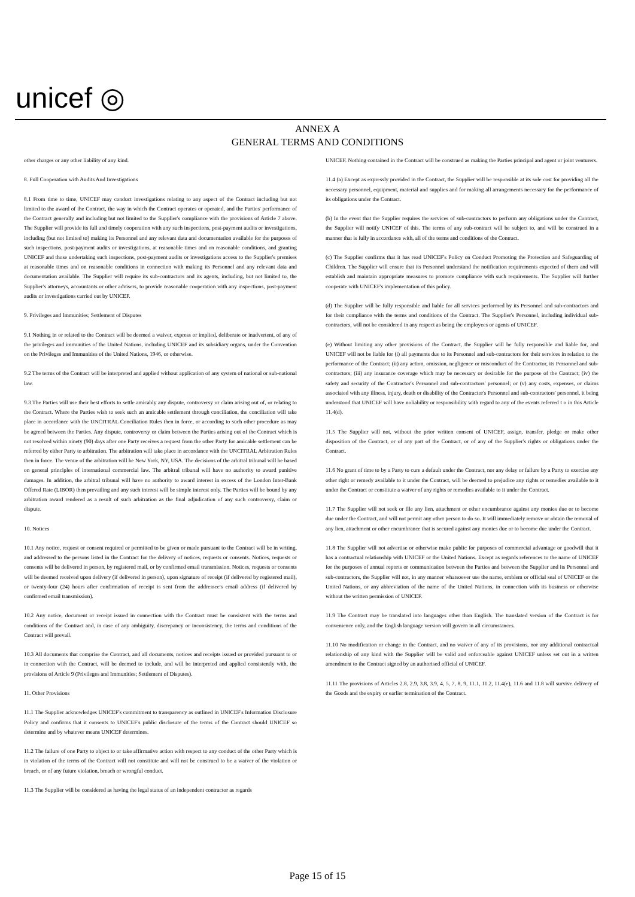unicef ◎
ANNEX A
GENERAL TERMS AND CONDITIONS
other charges or any other liability of any kind.
8. Full Cooperation with Audits And Investigations
8.1 From time to time, UNICEF may conduct investigations relating to any aspect of the Contract including but not limited to the award of the Contract, the way in which the Contract operates or operated, and the Parties' performance of the Contract generally and including but not limited to the Supplier's compliance with the provisions of Article 7 above. The Supplier will provide its full and timely cooperation with any such inspections, post-payment audits or investigations, including (but not limited to) making its Personnel and any relevant data and documentation available for the purposes of such inspections, post-payment audits or investigations, at reasonable times and on reasonable conditions, and granting UNICEF and those undertaking such inspections, post-payment audits or investigations access to the Supplier's premises at reasonable times and on reasonable conditions in connection with making its Personnel and any relevant data and documentation available. The Supplier will require its sub-contractors and its agents, including, but not limited to, the Supplier's attorneys, accountants or other advisers, to provide reasonable cooperation with any inspections, post-payment audits or investigations carried out by UNICEF.
9. Privileges and Immunities; Settlement of Disputes
9.1 Nothing in or related to the Contract will be deemed a waiver, express or implied, deliberate or inadvertent, of any of the privileges and immunities of the United Nations, including UNICEF and its subsidiary organs, under the Convention on the Privileges and Immunities of the United Nations, 1946, or otherwise.
9.2 The terms of the Contract will be interpreted and applied without application of any system of national or sub-national law.
9.3 The Parties will use their best efforts to settle amicably any dispute, controversy or claim arising out of, or relating to the Contract. Where the Parties wish to seek such an amicable settlement through conciliation, the conciliation will take place in accordance with the UNCITRAL Conciliation Rules then in force, or according to such other procedure as may be agreed between the Parties. Any dispute, controversy or claim between the Parties arising out of the Contract which is not resolved within ninety (90) days after one Party receives a request from the other Party for amicable settlement can be referred by either Party to arbitration. The arbitration will take place in accordance with the UNCITRAL Arbitration Rules then in force. The venue of the arbitration will be New York, NY, USA. The decisions of the arbitral tribunal will be based on general principles of international commercial law. The arbitral tribunal will have no authority to award punitive damages. In addition, the arbitral tribunal will have no authority to award interest in excess of the London Inter-Bank Offered Rate (LIBOR) then prevailing and any such interest will be simple interest only. The Parties will be bound by any arbitration award rendered as a result of such arbitration as the final adjudication of any such controversy, claim or dispute.
10. Notices
10.1 Any notice, request or consent required or permitted to be given or made pursuant to the Contract will be in writing, and addressed to the persons listed in the Contract for the delivery of notices, requests or consents. Notices, requests or consents will be delivered in person, by registered mail, or by confirmed email transmission. Notices, requests or consents will be deemed received upon delivery (if delivered in person), upon signature of receipt (if delivered by registered mail), or twenty-four (24) hours after confirmation of receipt is sent from the addressee's email address (if delivered by confirmed email transmission).
10.2 Any notice, document or receipt issued in connection with the Contract must be consistent with the terms and conditions of the Contract and, in case of any ambiguity, discrepancy or inconsistency, the terms and conditions of the Contract will prevail.
10.3 All documents that comprise the Contract, and all documents, notices and receipts issued or provided pursuant to or in connection with the Contract, will be deemed to include, and will be interpreted and applied consistently with, the provisions of Article 9 (Privileges and Immunities; Settlement of Disputes).
11. Other Provisions
11.1 The Supplier acknowledges UNICEF's commitment to transparency as outlined in UNICEF's Information Disclosure Policy and confirms that it consents to UNICEF's public disclosure of the terms of the Contract should UNICEF so determine and by whatever means UNICEF determines.
11.2 The failure of one Party to object to or take affirmative action with respect to any conduct of the other Party which is in violation of the terms of the Contract will not constitute and will not be construed to be a waiver of the violation or breach, or of any future violation, breach or wrongful conduct.
11.3 The Supplier will be considered as having the legal status of an independent contractor as regards
UNICEF. Nothing contained in the Contract will be construed as making the Parties principal and agent or joint venturers.
11.4 (a) Except as expressly provided in the Contract, the Supplier will be responsible at its sole cost for providing all the necessary personnel, equipment, material and supplies and for making all arrangements necessary for the performance of its obligations under the Contract.
(b) In the event that the Supplier requires the services of sub-contractors to perform any obligations under the Contract, the Supplier will notify UNICEF of this. The terms of any sub-contract will be subject to, and will be construed in a manner that is fully in accordance with, all of the terms and conditions of the Contract.
(c) The Supplier confirms that it has read UNICEF's Policy on Conduct Promoting the Protection and Safeguarding of Children. The Supplier will ensure that its Personnel understand the notification requirements expected of them and will establish and maintain appropriate measures to promote compliance with such requirements. The Supplier will further cooperate with UNICEF's implementation of this policy.
(d) The Supplier will be fully responsible and liable for all services performed by its Personnel and sub-contractors and for their compliance with the terms and conditions of the Contract. The Supplier's Personnel, including individual sub-contractors, will not be considered in any respect as being the employees or agents of UNICEF.
(e) Without limiting any other provisions of the Contract, the Supplier will be fully responsible and liable for, and UNICEF will not be liable for (i) all payments due to its Personnel and sub-contractors for their services in relation to the performance of the Contract; (ii) any action, omission, negligence or misconduct of the Contractor, its Personnel and sub-contractors; (iii) any insurance coverage which may be necessary or desirable for the purpose of the Contract; (iv) the safety and security of the Contractor's Personnel and sub-contractors' personnel; or (v) any costs, expenses, or claims associated with any illness, injury, death or disability of the Contractor's Personnel and sub-contractors' personnel, it being understood that UNICEF will have noliability or responsibility with regard to any of the events referred t o in this Article 11.4(d).
11.5 The Supplier will not, without the prior written consent of UNICEF, assign, transfer, pledge or make other disposition of the Contract, or of any part of the Contract, or of any of the Supplier's rights or obligations under the Contract.
11.6 No grant of time to by a Party to cure a default under the Contract, nor any delay or failure by a Party to exercise any other right or remedy available to it under the Contract, will be deemed to prejudice any rights or remedies available to it under the Contract or constitute a waiver of any rights or remedies available to it under the Contract.
11.7 The Supplier will not seek or file any lien, attachment or other encumbrance against any monies due or to become due under the Contract, and will not permit any other person to do so. It will immediately remove or obtain the removal of any lien, attachment or other encumbrance that is secured against any monies due or to become due under the Contract.
11.8 The Supplier will not advertise or otherwise make public for purposes of commercial advantage or goodwill that it has a contractual relationship with UNICEF or the United Nations. Except as regards references to the name of UNICEF for the purposes of annual reports or communication between the Parties and between the Supplier and its Personnel and sub-contractors, the Supplier will not, in any manner whatsoever use the name, emblem or official seal of UNICEF or the United Nations, or any abbreviation of the name of the United Nations, in connection with its business or otherwise without the written permission of UNICEF.
11.9 The Contract may be translated into languages other than English. The translated version of the Contract is for convenience only, and the English language version will govern in all circumstances.
11.10 No modification or change in the Contract, and no waiver of any of its provisions, nor any additional contractual relationship of any kind with the Supplier will be valid and enforceable against UNICEF unless set out in a written amendment to the Contract signed by an authorised official of UNICEF.
11.11 The provisions of Articles 2.8, 2.9, 3.8, 3.9, 4, 5, 7, 8, 9, 11.1, 11.2, 11.4(e), 11.6 and 11.8 will survive delivery of the Goods and the expiry or earlier termination of the Contract.
Page 15 of 15